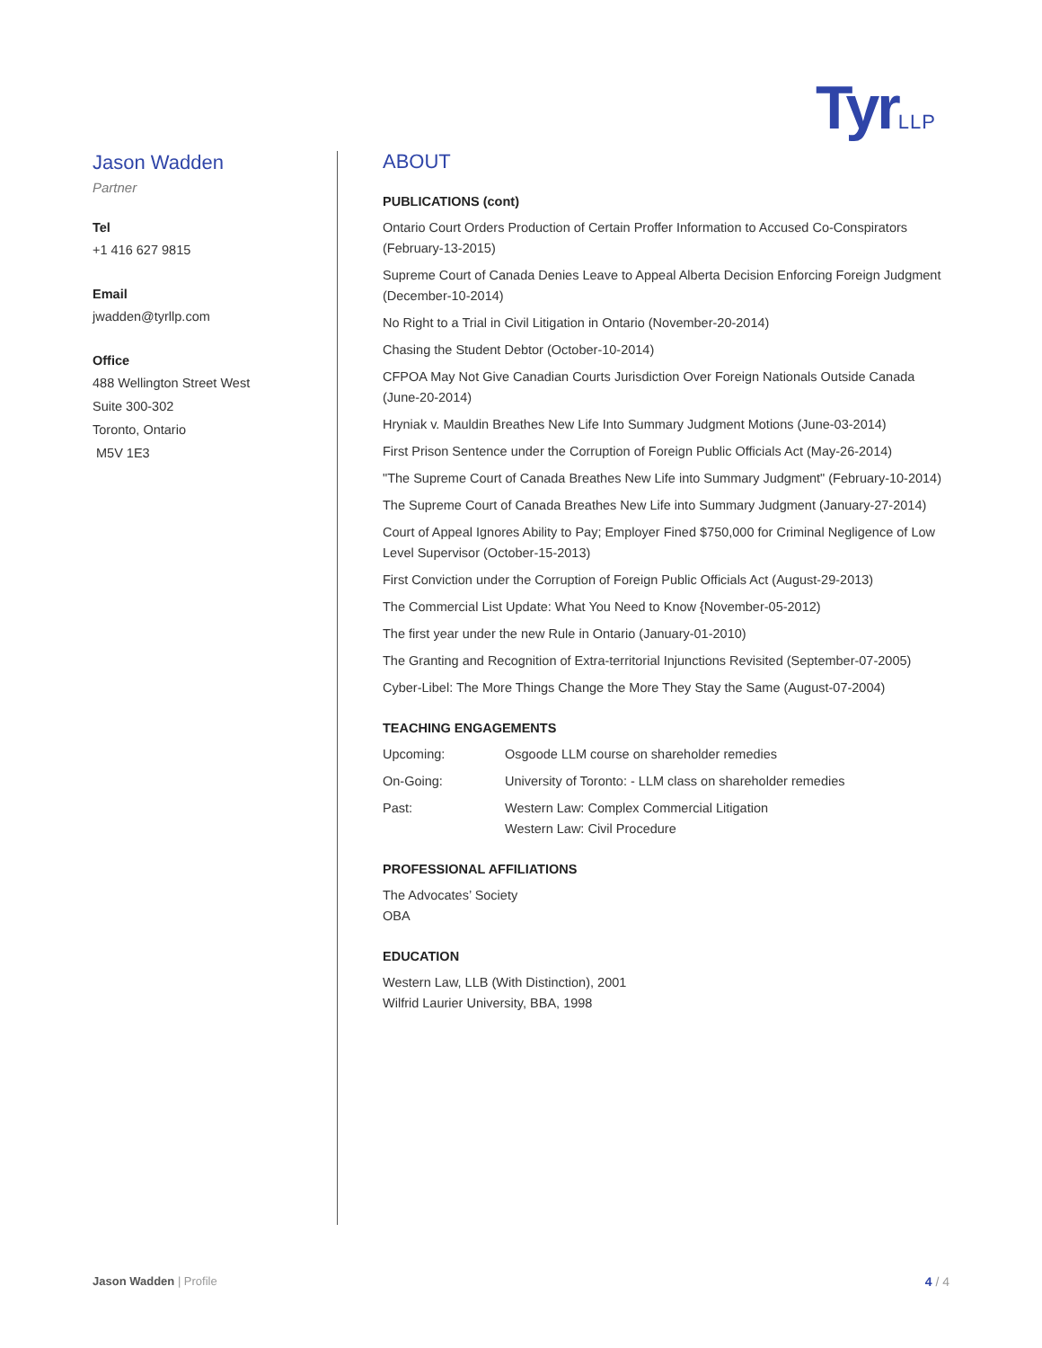TyrLLP
Jason Wadden
Partner
Tel
+1 416 627 9815
Email
jwadden@tyrllp.com
Office
488 Wellington Street West
Suite 300-302
Toronto, Ontario
M5V 1E3
ABOUT
PUBLICATIONS (cont)
Ontario Court Orders Production of Certain Proffer Information to Accused Co-Conspirators (February-13-2015)
Supreme Court of Canada Denies Leave to Appeal Alberta Decision Enforcing Foreign Judgment (December-10-2014)
No Right to a Trial in Civil Litigation in Ontario (November-20-2014)
Chasing the Student Debtor (October-10-2014)
CFPOA May Not Give Canadian Courts Jurisdiction Over Foreign Nationals Outside Canada (June-20-2014)
Hryniak v. Mauldin Breathes New Life Into Summary Judgment Motions (June-03-2014)
First Prison Sentence under the Corruption of Foreign Public Officials Act (May-26-2014)
"The Supreme Court of Canada Breathes New Life into Summary Judgment" (February-10-2014)
The Supreme Court of Canada Breathes New Life into Summary Judgment (January-27-2014)
Court of Appeal Ignores Ability to Pay; Employer Fined $750,000 for Criminal Negligence of Low Level Supervisor (October-15-2013)
First Conviction under the Corruption of Foreign Public Officials Act (August-29-2013)
The Commercial List Update: What You Need to Know {November-05-2012)
The first year under the new Rule in Ontario (January-01-2010)
The Granting and Recognition of Extra-territorial Injunctions Revisited (September-07-2005)
Cyber-Libel: The More Things Change the More They Stay the Same (August-07-2004)
TEACHING ENGAGEMENTS
Upcoming: Osgoode LLM course on shareholder remedies
On-Going: University of Toronto: - LLM class on shareholder remedies
Past: Western Law: Complex Commercial Litigation
Western Law: Civil Procedure
PROFESSIONAL AFFILIATIONS
The Advocates’ Society
OBA
EDUCATION
Western Law, LLB (With Distinction), 2001
Wilfrid Laurier University, BBA, 1998
Jason Wadden | Profile 4 / 4